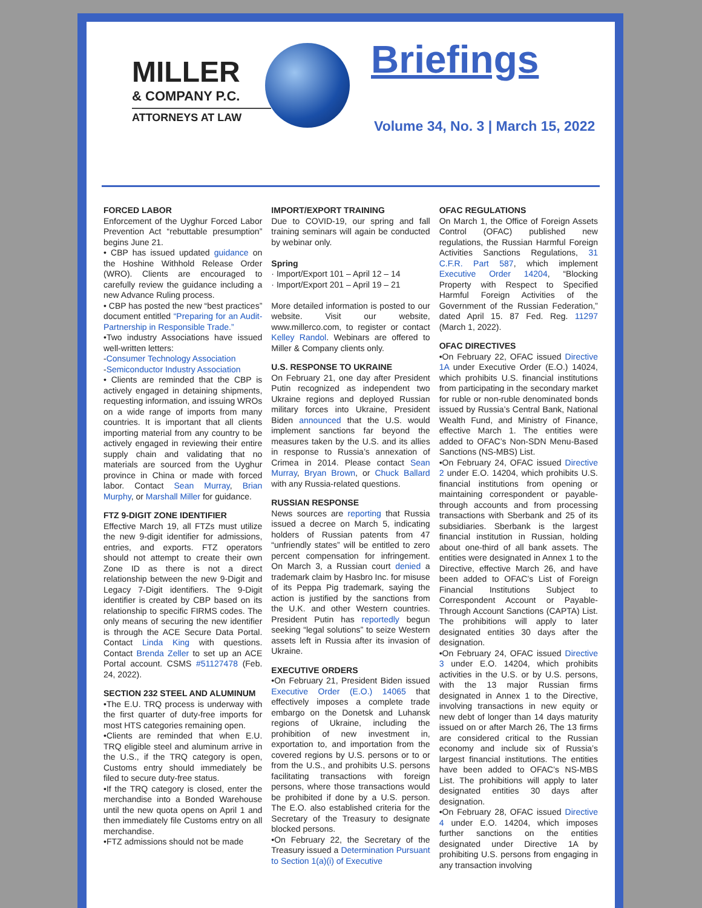MILLER
& COMPANY P.C.
ATTORNEYS AT LAW
Briefings
Volume 34, No. 3 | March 15, 2022
FORCED LABOR
Enforcement of the Uyghur Forced Labor Prevention Act “rebuttable presumption” begins June 21.
• CBP has issued updated guidance on the Hoshine Withhold Release Order (WRO). Clients are encouraged to carefully review the guidance including a new Advance Ruling process.
• CBP has posted the new “best practices” document entitled “Preparing for an Audit-Partnership in Responsible Trade.”
•Two industry Associations have issued well-written letters:
-Consumer Technology Association
-Semiconductor Industry Association
• Clients are reminded that the CBP is actively engaged in detaining shipments, requesting information, and issuing WROs on a wide range of imports from many countries. It is important that all clients importing material from any country to be actively engaged in reviewing their entire supply chain and validating that no materials are sourced from the Uyghur province in China or made with forced labor. Contact Sean Murray, Brian Murphy, or Marshall Miller for guidance.
FTZ 9-DIGIT ZONE IDENTIFIER
Effective March 19, all FTZs must utilize the new 9-digit identifier for admissions, entries, and exports. FTZ operators should not attempt to create their own Zone ID as there is not a direct relationship between the new 9-Digit and Legacy 7-Digit identifiers. The 9-Digit identifier is created by CBP based on its relationship to specific FIRMS codes. The only means of securing the new identifier is through the ACE Secure Data Portal. Contact Linda King with questions. Contact Brenda Zeller to set up an ACE Portal account. CSMS #51127478 (Feb. 24, 2022).
SECTION 232 STEEL AND ALUMINUM
•The E.U. TRQ process is underway with the first quarter of duty-free imports for most HTS categories remaining open.
•Clients are reminded that when E.U. TRQ eligible steel and aluminum arrive in the U.S., if the TRQ category is open, Customs entry should immediately be filed to secure duty-free status.
•If the TRQ category is closed, enter the merchandise into a Bonded Warehouse until the new quota opens on April 1 and then immediately file Customs entry on all merchandise.
•FTZ admissions should not be made
IMPORT/EXPORT TRAINING
Due to COVID-19, our spring and fall training seminars will again be conducted by webinar only.
Spring
· Import/Export 101 – April 12 – 14
· Import/Export 201 – April 19 – 21
More detailed information is posted to our website. Visit our website, www.millerco.com, to register or contact Kelley Randol. Webinars are offered to Miller & Company clients only.
U.S. RESPONSE TO UKRAINE
On February 21, one day after President Putin recognized as independent two Ukraine regions and deployed Russian military forces into Ukraine, President Biden announced that the U.S. would implement sanctions far beyond the measures taken by the U.S. and its allies in response to Russia’s annexation of Crimea in 2014. Please contact Sean Murray, Bryan Brown, or Chuck Ballard with any Russia-related questions.
RUSSIAN RESPONSE
News sources are reporting that Russia issued a decree on March 5, indicating holders of Russian patents from 47 “unfriendly states” will be entitled to zero percent compensation for infringement. On March 3, a Russian court denied a trademark claim by Hasbro Inc. for misuse of its Peppa Pig trademark, saying the action is justified by the sanctions from the U.K. and other Western countries. President Putin has reportedly begun seeking “legal solutions” to seize Western assets left in Russia after its invasion of Ukraine.
EXECUTIVE ORDERS
•On February 21, President Biden issued Executive Order (E.O.) 14065 that effectively imposes a complete trade embargo on the Donetsk and Luhansk regions of Ukraine, including the prohibition of new investment in, exportation to, and importation from the covered regions by U.S. persons or to or from the U.S., and prohibits U.S. persons facilitating transactions with foreign persons, where those transactions would be prohibited if done by a U.S. person. The E.O. also established criteria for the Secretary of the Treasury to designate blocked persons.
•On February 22, the Secretary of the Treasury issued a Determination Pursuant to Section 1(a)(i) of Executive
OFAC REGULATIONS
On March 1, the Office of Foreign Assets Control (OFAC) published new regulations, the Russian Harmful Foreign Activities Sanctions Regulations, 31 C.F.R. Part 587, which implement Executive Order 14204, “Blocking Property with Respect to Specified Harmful Foreign Activities of the Government of the Russian Federation,” dated April 15. 87 Fed. Reg. 11297 (March 1, 2022).
OFAC DIRECTIVES
•On February 22, OFAC issued Directive 1A under Executive Order (E.O.) 14024, which prohibits U.S. financial institutions from participating in the secondary market for ruble or non-ruble denominated bonds issued by Russia’s Central Bank, National Wealth Fund, and Ministry of Finance, effective March 1. The entities were added to OFAC’s Non-SDN Menu-Based Sanctions (NS-MBS) List.
•On February 24, OFAC issued Directive 2 under E.O. 14204, which prohibits U.S. financial institutions from opening or maintaining correspondent or payable-through accounts and from processing transactions with Sberbank and 25 of its subsidiaries. Sberbank is the largest financial institution in Russian, holding about one-third of all bank assets. The entities were designated in Annex 1 to the Directive, effective March 26, and have been added to OFAC’s List of Foreign Financial Institutions Subject to Correspondent Account or Payable-Through Account Sanctions (CAPTA) List. The prohibitions will apply to later designated entities 30 days after the designation.
•On February 24, OFAC issued Directive 3 under E.O. 14204, which prohibits activities in the U.S. or by U.S. persons, with the 13 major Russian firms designated in Annex 1 to the Directive, involving transactions in new equity or new debt of longer than 14 days maturity issued on or after March 26, The 13 firms are considered critical to the Russian economy and include six of Russia’s largest financial institutions. The entities have been added to OFAC’s NS-MBS List. The prohibitions will apply to later designated entities 30 days after designation.
•On February 28, OFAC issued Directive 4 under E.O. 14204, which imposes further sanctions on the entities designated under Directive 1A by prohibiting U.S. persons from engaging in any transaction involving